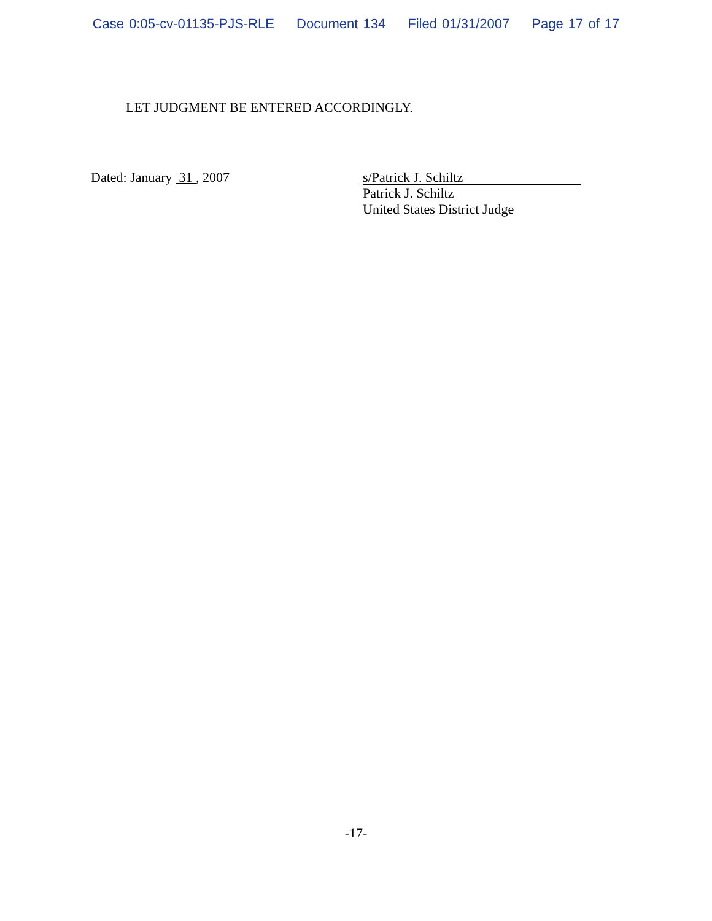Case 0:05-cv-01135-PJS-RLE Document 134 Filed 01/31/2007 Page 17 of 17
LET JUDGMENT BE ENTERED ACCORDINGLY.
Dated: January 31 , 2007
s/Patrick J. Schiltz
Patrick J. Schiltz
United States District Judge
-17-